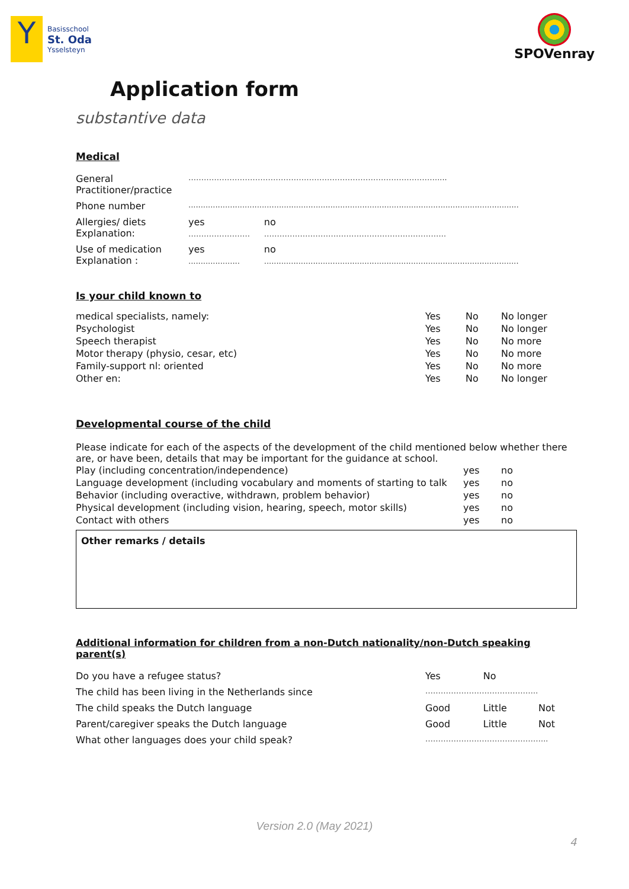Y
Basisschool
St. Oda
Ysselsteyn
SPOVenray
Application form
substantive data
Medical
| General Practitioner/practice | ……………………………………………………………………………………..... | |
| Phone number | ....................................................................................................................................... | |
| Allergies/ diets Explanation: | yes …………………… | no …………………………………………………………….. |
| Use of medication Explanation : | yes ..................... | no ........................................................................................................ |
Is your child known to
| medical specialists, namely: | Yes | No | No longer |
| Psychologist | Yes | No | No longer |
| Speech therapist | Yes | No | No more |
| Motor therapy (physio, cesar, etc) | Yes | No | No more |
| Family-support nl: oriented | Yes | No | No more |
| Other en: | Yes | No | No longer |
Developmental course of the child
Please indicate for each of the aspects of the development of the child mentioned below whether there are, or have been, details that may be important for the guidance at school.
| Play (including concentration/independence) | yes | no |
| Language development (including vocabulary and moments of starting to talk | yes | no |
| Behavior (including overactive, withdrawn, problem behavior) | yes | no |
| Physical development (including vision, hearing, speech, motor skills) | yes | no |
| Contact with others | yes | no |
Other remarks / details
Additional information for children from a non-Dutch nationality/non-Dutch speaking parent(s)
| Do you have a refugee status? | Yes | No | |
| The child has been living in the Netherlands since | …………………………………….. | | |
| The child speaks the Dutch language | Good | Little | Not |
| Parent/caregiver speaks the Dutch language | Good | Little | Not |
| What other languages does your child speak? | ………………………………………... | | |
Version 2.0 (May 2021)
4